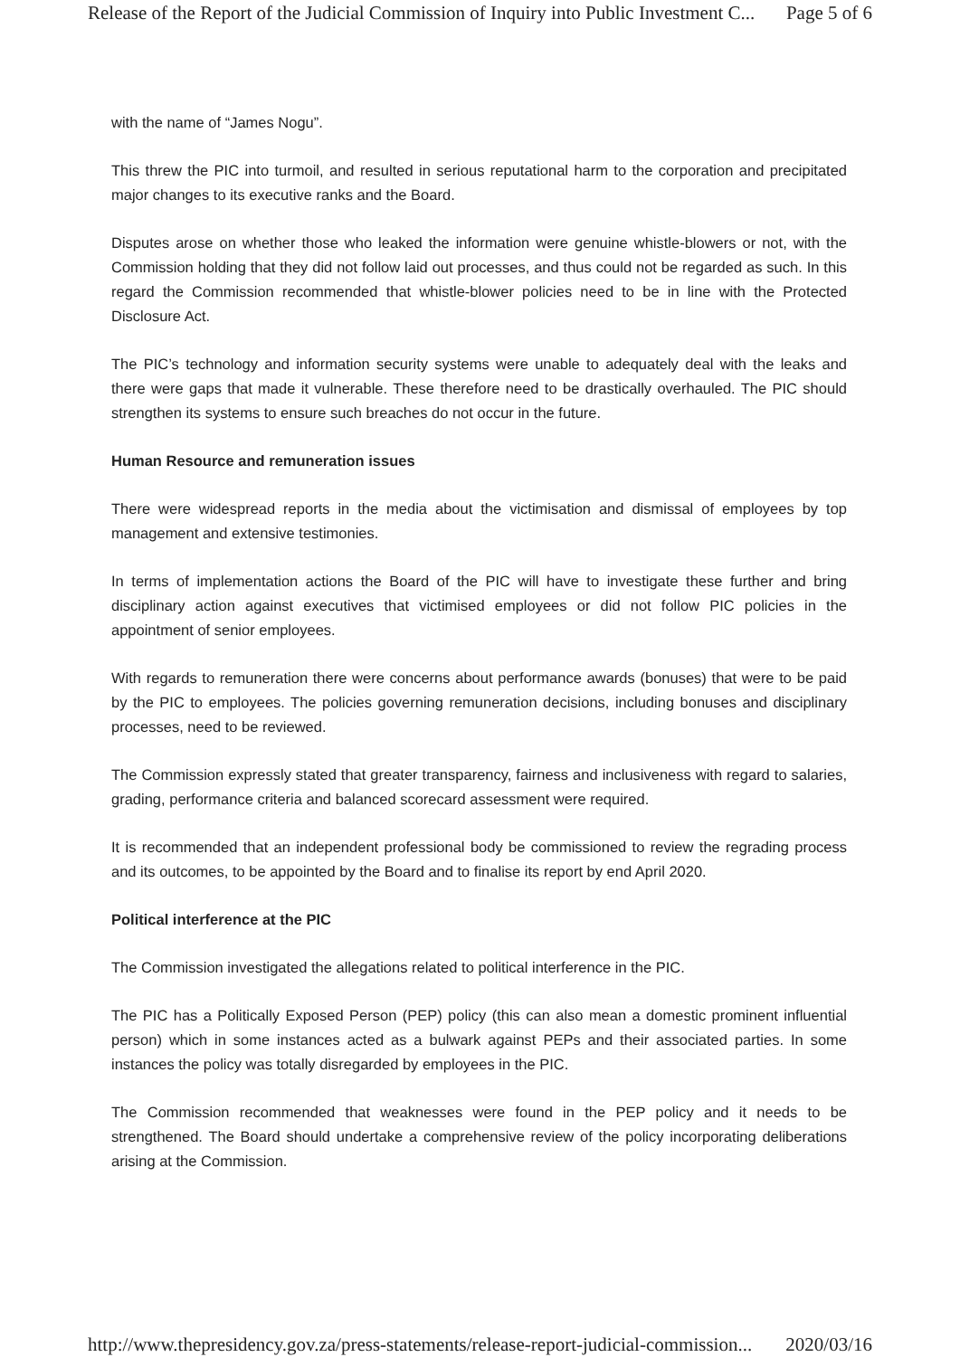Release of the Report of the Judicial Commission of Inquiry into Public Investment C... Page 5 of 6
with the name of “James Nogu”.
This threw the PIC into turmoil, and resulted in serious reputational harm to the corporation and precipitated major changes to its executive ranks and the Board.
Disputes arose on whether those who leaked the information were genuine whistle-blowers or not, with the Commission holding that they did not follow laid out processes, and thus could not be regarded as such. In this regard the Commission recommended that whistle-blower policies need to be in line with the Protected Disclosure Act.
The PIC’s technology and information security systems were unable to adequately deal with the leaks and there were gaps that made it vulnerable. These therefore need to be drastically overhauled. The PIC should strengthen its systems to ensure such breaches do not occur in the future.
Human Resource and remuneration issues
There were widespread reports in the media about the victimisation and dismissal of employees by top management and extensive testimonies.
In terms of implementation actions the Board of the PIC will have to investigate these further and bring disciplinary action against executives that victimised employees or did not follow PIC policies in the appointment of senior employees.
With regards to remuneration there were concerns about performance awards (bonuses) that were to be paid by the PIC to employees. The policies governing remuneration decisions, including bonuses and disciplinary processes, need to be reviewed.
The Commission expressly stated that greater transparency, fairness and inclusiveness with regard to salaries, grading, performance criteria and balanced scorecard assessment were required.
It is recommended that an independent professional body be commissioned to review the regrading process and its outcomes, to be appointed by the Board and to finalise its report by end April 2020.
Political interference at the PIC
The Commission investigated the allegations related to political interference in the PIC.
The PIC has a Politically Exposed Person (PEP) policy (this can also mean a domestic prominent influential person) which in some instances acted as a bulwark against PEPs and their associated parties. In some instances the policy was totally disregarded by employees in the PIC.
The Commission recommended that weaknesses were found in the PEP policy and it needs to be strengthened. The Board should undertake a comprehensive review of the policy incorporating deliberations arising at the Commission.
http://www.thepresidency.gov.za/press-statements/release-report-judicial-commission... 2020/03/16